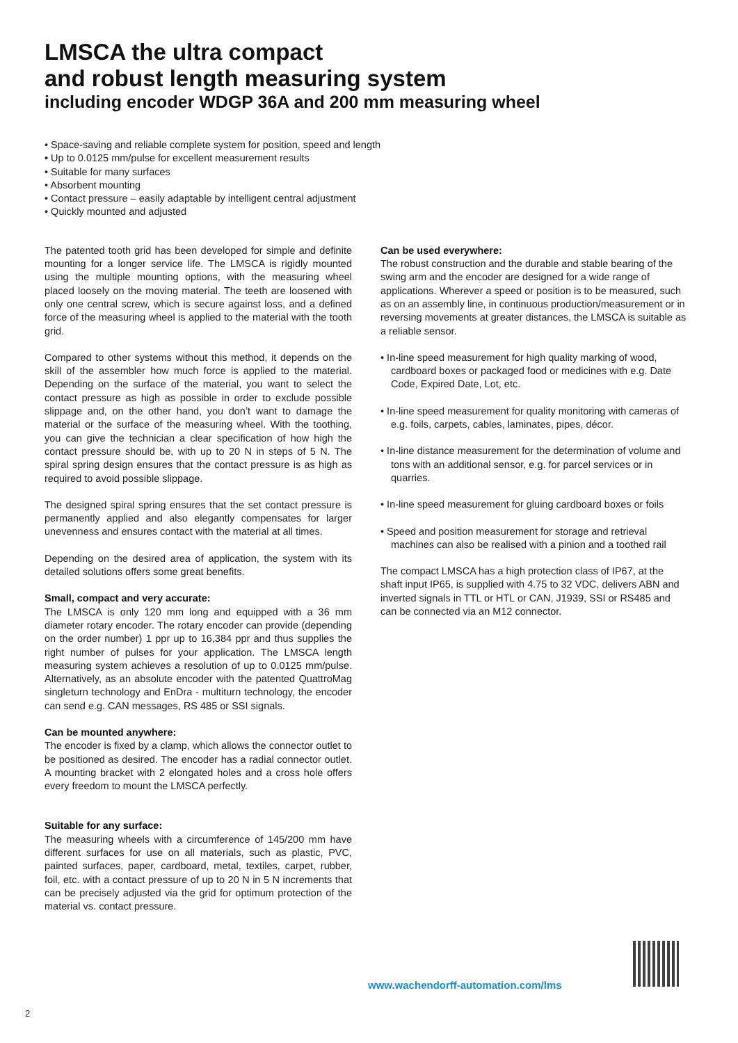LMSCA the ultra compact
and robust length measuring system
including encoder WDGP 36A and 200 mm measuring wheel
• Space-saving and reliable complete system for position, speed and length
• Up to 0.0125 mm/pulse for excellent measurement results
• Suitable for many surfaces
• Absorbent mounting
• Contact pressure – easily adaptable by intelligent central adjustment
• Quickly mounted and adjusted
The patented tooth grid has been developed for simple and definite mounting for a longer service life. The LMSCA is rigidly mounted using the multiple mounting options, with the measuring wheel placed loosely on the moving material. The teeth are loosened with only one central screw, which is secure against loss, and a defined force of the measuring wheel is applied to the material with the tooth grid.
Compared to other systems without this method, it depends on the skill of the assembler how much force is applied to the material. Depending on the surface of the material, you want to select the contact pressure as high as possible in order to exclude possible slippage and, on the other hand, you don’t want to damage the material or the surface of the measuring wheel. With the toothing, you can give the technician a clear specification of how high the contact pressure should be, with up to 20 N in steps of 5 N. The spiral spring design ensures that the contact pressure is as high as required to avoid possible slippage.
The designed spiral spring ensures that the set contact pressure is permanently applied and also elegantly compensates for larger unevenness and ensures contact with the material at all times.
Depending on the desired area of application, the system with its detailed solutions offers some great benefits.
Small, compact and very accurate:
The LMSCA is only 120 mm long and equipped with a 36 mm diameter rotary encoder. The rotary encoder can provide (depending on the order number) 1 ppr up to 16,384 ppr and thus supplies the right number of pulses for your application. The LMSCA length measuring system achieves a resolution of up to 0.0125 mm/pulse. Alternatively, as an absolute encoder with the patented QuattroMag singleturn technology and EnDra - multiturn technology, the encoder can send e.g. CAN messages, RS 485 or SSI signals.
Can be mounted anywhere:
The encoder is fixed by a clamp, which allows the connector outlet to be positioned as desired. The encoder has a radial connector outlet. A mounting bracket with 2 elongated holes and a cross hole offers every freedom to mount the LMSCA perfectly.
Suitable for any surface:
The measuring wheels with a circumference of 145/200 mm have different surfaces for use on all materials, such as plastic, PVC, painted surfaces, paper, cardboard, metal, textiles, carpet, rubber, foil, etc. with a contact pressure of up to 20 N in 5 N increments that can be precisely adjusted via the grid for optimum protection of the material vs. contact pressure.
Can be used everywhere:
The robust construction and the durable and stable bearing of the swing arm and the encoder are designed for a wide range of applications. Wherever a speed or position is to be measured, such as on an assembly line, in continuous production/measurement or in reversing movements at greater distances, the LMSCA is suitable as a reliable sensor.
• In-line speed measurement for high quality marking of wood, cardboard boxes or packaged food or medicines with e.g. Date Code, Expired Date, Lot, etc.
• In-line speed measurement for quality monitoring with cameras of e.g. foils, carpets, cables, laminates, pipes, décor.
• In-line distance measurement for the determination of volume and tons with an additional sensor, e.g. for parcel services or in quarries.
• In-line speed measurement for gluing cardboard boxes or foils
• Speed and position measurement for storage and retrieval machines can also be realised with a pinion and a toothed rail
The compact LMSCA has a high protection class of IP67, at the shaft input IP65, is supplied with 4.75 to 32 VDC, delivers ABN and inverted signals in TTL or HTL or CAN, J1939, SSI or RS485 and can be connected via an M12 connector.
www.wachendorff-automation.com/lms
2